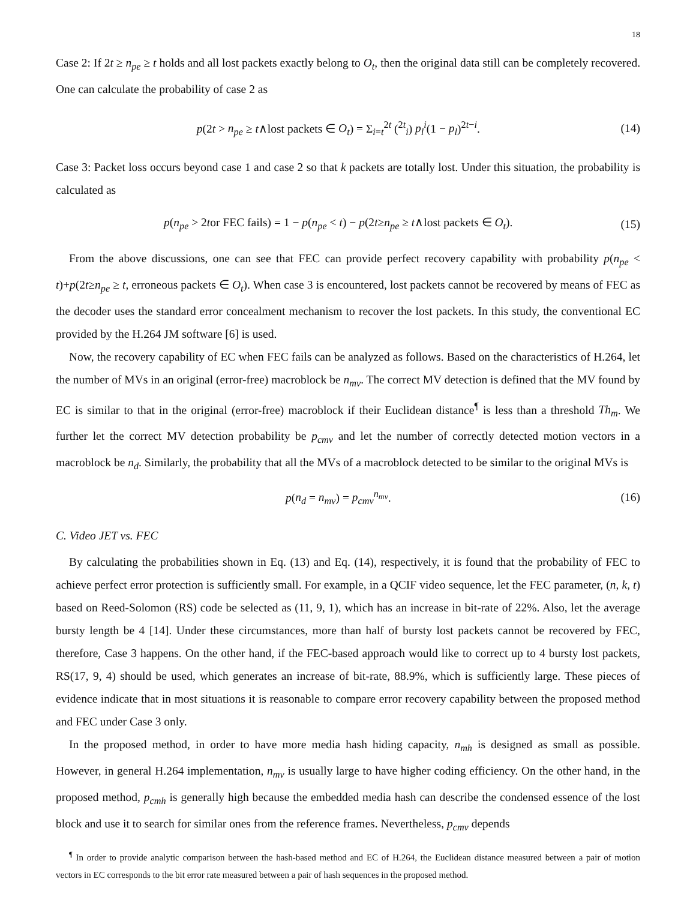18
Case 2: If 2t ≥ n<sub>pe</sub> ≥ t holds and all lost packets exactly belong to O<sub>t</sub>, then the original data still can be completely recovered. One can calculate the probability of case 2 as
p(2t > n<sub>pe</sub> ≥ t∧lost packets ∈ O<sub>t</sub>) = Σ<sub>i=t</sub><sup>2t</sup> (<sup>2t</sup><sub>i</sub>) p<sub>l</sub><sup>i</sup>(1 − p<sub>l</sub>)<sup>2t−i</sup>. (14)
Case 3: Packet loss occurs beyond case 1 and case 2 so that k packets are totally lost. Under this situation, the probability is calculated as
p(n<sub>pe</sub> > 2tor FEC fails) = 1 − p(n<sub>pe</sub> < t) − p(2t≥n<sub>pe</sub> ≥ t∧lost packets ∈ O<sub>t</sub>). (15)
From the above discussions, one can see that FEC can provide perfect recovery capability with probability p(n<sub>pe</sub> < t)+p(2t≥n<sub>pe</sub> ≥ t, erroneous packets ∈ O<sub>t</sub>). When case 3 is encountered, lost packets cannot be recovered by means of FEC as the decoder uses the standard error concealment mechanism to recover the lost packets. In this study, the conventional EC provided by the H.264 JM software [6] is used.
Now, the recovery capability of EC when FEC fails can be analyzed as follows. Based on the characteristics of H.264, let the number of MVs in an original (error-free) macroblock be n<sub>mv</sub>. The correct MV detection is defined that the MV found by EC is similar to that in the original (error-free) macroblock if their Euclidean distance<sup>¶</sup> is less than a threshold Th<sub>m</sub>. We further let the correct MV detection probability be p<sub>cmv</sub> and let the number of correctly detected motion vectors in a macroblock be n<sub>d</sub>. Similarly, the probability that all the MVs of a macroblock detected to be similar to the original MVs is
p(n<sub>d</sub> = n<sub>mv</sub>) = p<sub>cmv</sub><sup>n<sub>mv</sub></sup>. (16)
C. Video JET vs. FEC
By calculating the probabilities shown in Eq. (13) and Eq. (14), respectively, it is found that the probability of FEC to achieve perfect error protection is sufficiently small. For example, in a QCIF video sequence, let the FEC parameter, (n, k, t) based on Reed-Solomon (RS) code be selected as (11, 9, 1), which has an increase in bit-rate of 22%. Also, let the average bursty length be 4 [14]. Under these circumstances, more than half of bursty lost packets cannot be recovered by FEC, therefore, Case 3 happens. On the other hand, if the FEC-based approach would like to correct up to 4 bursty lost packets, RS(17, 9, 4) should be used, which generates an increase of bit-rate, 88.9%, which is sufficiently large. These pieces of evidence indicate that in most situations it is reasonable to compare error recovery capability between the proposed method and FEC under Case 3 only.
In the proposed method, in order to have more media hash hiding capacity, n<sub>mh</sub> is designed as small as possible. However, in general H.264 implementation, n<sub>mv</sub> is usually large to have higher coding efficiency. On the other hand, in the proposed method, p<sub>cmh</sub> is generally high because the embedded media hash can describe the condensed essence of the lost block and use it to search for similar ones from the reference frames. Nevertheless, p<sub>cmv</sub> depends
<sup>¶</sup> In order to provide analytic comparison between the hash-based method and EC of H.264, the Euclidean distance measured between a pair of motion vectors in EC corresponds to the bit error rate measured between a pair of hash sequences in the proposed method.